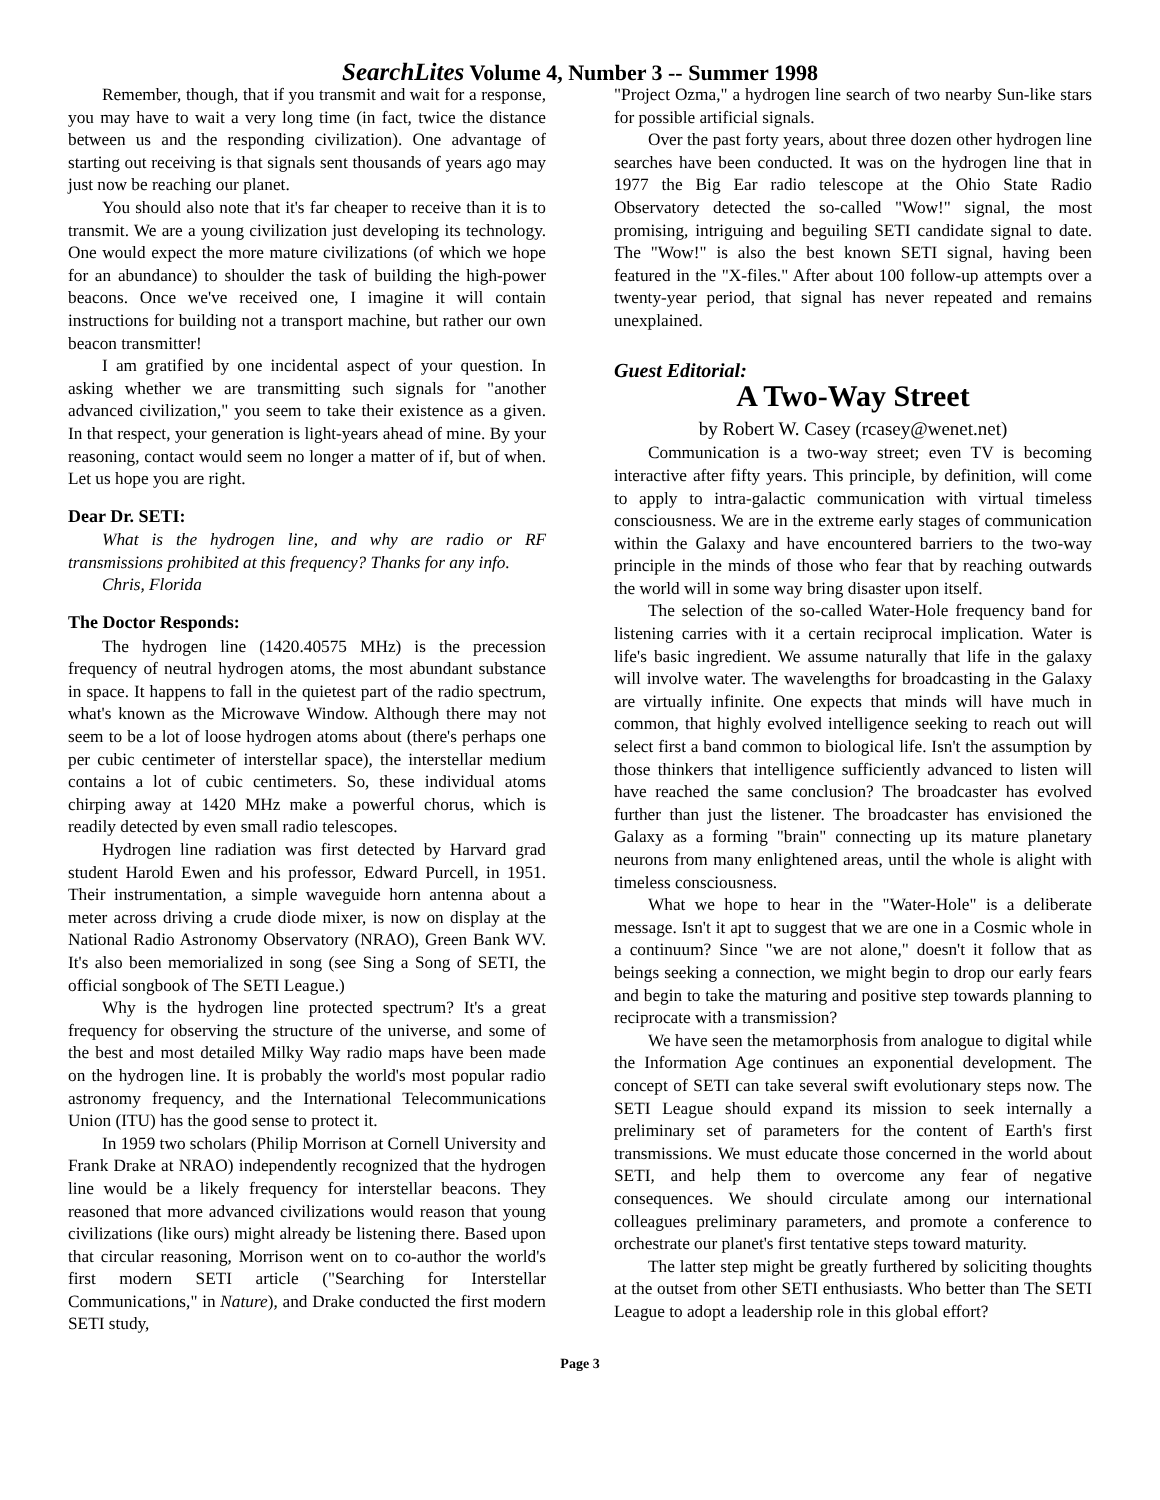SearchLites Volume 4, Number 3 -- Summer 1998
Remember, though, that if you transmit and wait for a response, you may have to wait a very long time (in fact, twice the distance between us and the responding civilization). One advantage of starting out receiving is that signals sent thousands of years ago may just now be reaching our planet.
You should also note that it's far cheaper to receive than it is to transmit. We are a young civilization just developing its technology. One would expect the more mature civilizations (of which we hope for an abundance) to shoulder the task of building the high-power beacons. Once we've received one, I imagine it will contain instructions for building not a transport machine, but rather our own beacon transmitter!
I am gratified by one incidental aspect of your question. In asking whether we are transmitting such signals for "another advanced civilization," you seem to take their existence as a given. In that respect, your generation is light-years ahead of mine. By your reasoning, contact would seem no longer a matter of if, but of when. Let us hope you are right.
Dear Dr. SETI:
What is the hydrogen line, and why are radio or RF transmissions prohibited at this frequency? Thanks for any info.
Chris, Florida
The Doctor Responds:
The hydrogen line (1420.40575 MHz) is the precession frequency of neutral hydrogen atoms, the most abundant substance in space. It happens to fall in the quietest part of the radio spectrum, what's known as the Microwave Window. Although there may not seem to be a lot of loose hydrogen atoms about (there's perhaps one per cubic centimeter of interstellar space), the interstellar medium contains a lot of cubic centimeters. So, these individual atoms chirping away at 1420 MHz make a powerful chorus, which is readily detected by even small radio telescopes.
Hydrogen line radiation was first detected by Harvard grad student Harold Ewen and his professor, Edward Purcell, in 1951. Their instrumentation, a simple waveguide horn antenna about a meter across driving a crude diode mixer, is now on display at the National Radio Astronomy Observatory (NRAO), Green Bank WV. It's also been memorialized in song (see Sing a Song of SETI, the official songbook of The SETI League.)
Why is the hydrogen line protected spectrum? It's a great frequency for observing the structure of the universe, and some of the best and most detailed Milky Way radio maps have been made on the hydrogen line. It is probably the world's most popular radio astronomy frequency, and the International Telecommunications Union (ITU) has the good sense to protect it.
In 1959 two scholars (Philip Morrison at Cornell University and Frank Drake at NRAO) independently recognized that the hydrogen line would be a likely frequency for interstellar beacons. They reasoned that more advanced civilizations would reason that young civilizations (like ours) might already be listening there. Based upon that circular reasoning, Morrison went on to co-author the world's first modern SETI article ("Searching for Interstellar Communications," in Nature), and Drake conducted the first modern SETI study,
"Project Ozma," a hydrogen line search of two nearby Sun-like stars for possible artificial signals.
Over the past forty years, about three dozen other hydrogen line searches have been conducted. It was on the hydrogen line that in 1977 the Big Ear radio telescope at the Ohio State Radio Observatory detected the so-called "Wow!" signal, the most promising, intriguing and beguiling SETI candidate signal to date. The "Wow!" is also the best known SETI signal, having been featured in the "X-files." After about 100 follow-up attempts over a twenty-year period, that signal has never repeated and remains unexplained.
Guest Editorial:
A Two-Way Street
by Robert W. Casey (rcasey@wenet.net)
Communication is a two-way street; even TV is becoming interactive after fifty years. This principle, by definition, will come to apply to intra-galactic communication with virtual timeless consciousness. We are in the extreme early stages of communication within the Galaxy and have encountered barriers to the two-way principle in the minds of those who fear that by reaching outwards the world will in some way bring disaster upon itself.
The selection of the so-called Water-Hole frequency band for listening carries with it a certain reciprocal implication. Water is life's basic ingredient. We assume naturally that life in the galaxy will involve water. The wavelengths for broadcasting in the Galaxy are virtually infinite. One expects that minds will have much in common, that highly evolved intelligence seeking to reach out will select first a band common to biological life. Isn't the assumption by those thinkers that intelligence sufficiently advanced to listen will have reached the same conclusion? The broadcaster has evolved further than just the listener. The broadcaster has envisioned the Galaxy as a forming "brain" connecting up its mature planetary neurons from many enlightened areas, until the whole is alight with timeless consciousness.
What we hope to hear in the "Water-Hole" is a deliberate message. Isn't it apt to suggest that we are one in a Cosmic whole in a continuum? Since "we are not alone," doesn't it follow that as beings seeking a connection, we might begin to drop our early fears and begin to take the maturing and positive step towards planning to reciprocate with a transmission?
We have seen the metamorphosis from analogue to digital while the Information Age continues an exponential development. The concept of SETI can take several swift evolutionary steps now. The SETI League should expand its mission to seek internally a preliminary set of parameters for the content of Earth's first transmissions. We must educate those concerned in the world about SETI, and help them to overcome any fear of negative consequences. We should circulate among our international colleagues preliminary parameters, and promote a conference to orchestrate our planet's first tentative steps toward maturity.
The latter step might be greatly furthered by soliciting thoughts at the outset from other SETI enthusiasts. Who better than The SETI League to adopt a leadership role in this global effort?
Page 3